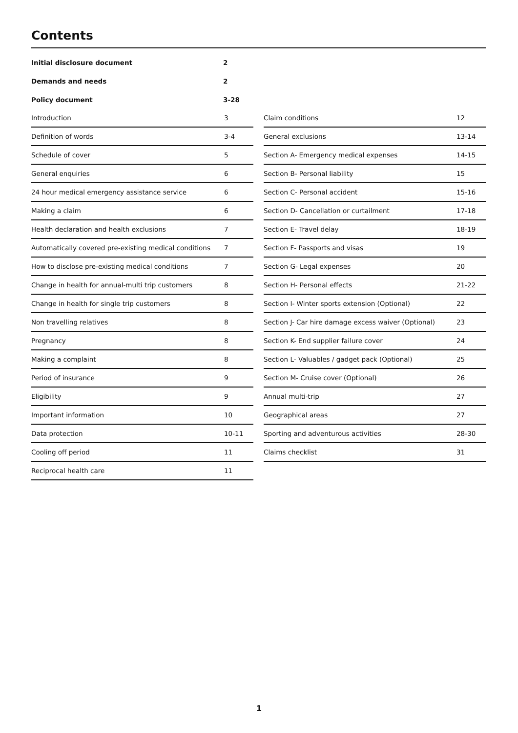Contents
| Initial disclosure document | 2 |
| Demands and needs | 2 |
| Policy document | 3-28 |
| Introduction | 3 |
| Definition of words | 3-4 |
| Schedule of cover | 5 |
| General enquiries | 6 |
| 24 hour medical emergency assistance service | 6 |
| Making a claim | 6 |
| Health declaration and health exclusions | 7 |
| Automatically covered pre-existing medical conditions | 7 |
| How to disclose pre-existing medical conditions | 7 |
| Change in health for annual-multi trip customers | 8 |
| Change in health for single trip customers | 8 |
| Non travelling relatives | 8 |
| Pregnancy | 8 |
| Making a complaint | 8 |
| Period of insurance | 9 |
| Eligibility | 9 |
| Important information | 10 |
| Data protection | 10-11 |
| Cooling off period | 11 |
| Reciprocal health care | 11 |
| Claim conditions | 12 |
| General exclusions | 13-14 |
| Section A- Emergency medical expenses | 14-15 |
| Section B- Personal liability | 15 |
| Section C- Personal accident | 15-16 |
| Section D- Cancellation or curtailment | 17-18 |
| Section E- Travel delay | 18-19 |
| Section F- Passports and visas | 19 |
| Section G- Legal expenses | 20 |
| Section H- Personal effects | 21-22 |
| Section I- Winter sports extension (Optional) | 22 |
| Section J- Car hire damage excess waiver (Optional) | 23 |
| Section K- End supplier failure cover | 24 |
| Section L- Valuables / gadget pack (Optional) | 25 |
| Section M- Cruise cover (Optional) | 26 |
| Annual multi-trip | 27 |
| Geographical areas | 27 |
| Sporting and adventurous activities | 28-30 |
| Claims checklist | 31 |
1